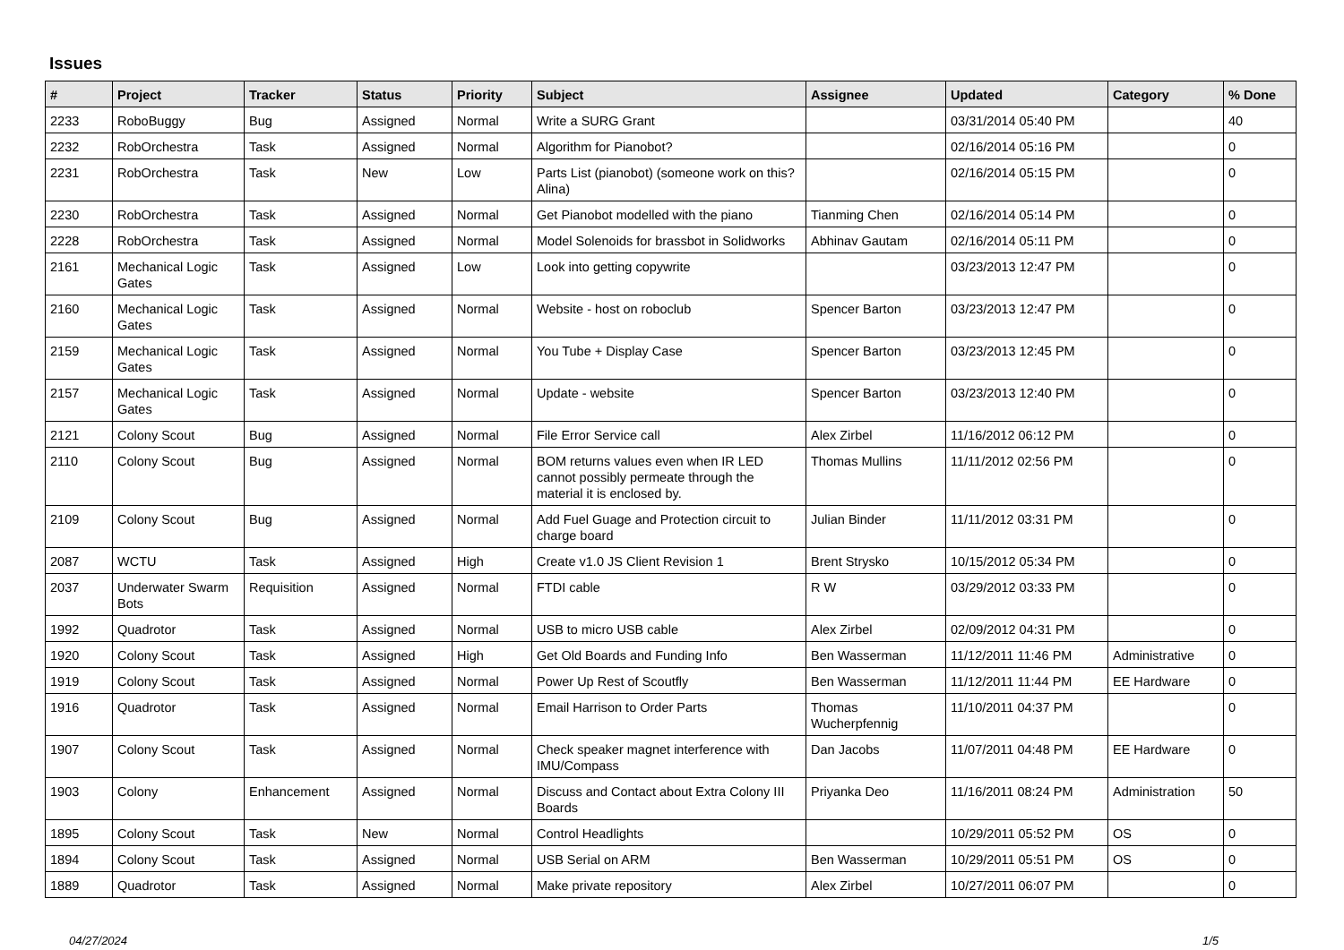Issues
| # | Project | Tracker | Status | Priority | Subject | Assignee | Updated | Category | % Done |
| --- | --- | --- | --- | --- | --- | --- | --- | --- | --- |
| 2233 | RoboBuggy | Bug | Assigned | Normal | Write a SURG Grant | | 03/31/2014 05:40 PM | | 40 |
| 2232 | RobOrchestra | Task | Assigned | Normal | Algorithm for Pianobot? | | 02/16/2014 05:16 PM | | 0 |
| 2231 | RobOrchestra | Task | New | Low | Parts List (pianobot) (someone work on this? Alina) | | 02/16/2014 05:15 PM | | 0 |
| 2230 | RobOrchestra | Task | Assigned | Normal | Get Pianobot modelled with the piano | Tianming Chen | 02/16/2014 05:14 PM | | 0 |
| 2228 | RobOrchestra | Task | Assigned | Normal | Model Solenoids for brassbot in Solidworks | Abhinav Gautam | 02/16/2014 05:11 PM | | 0 |
| 2161 | Mechanical Logic Gates | Task | Assigned | Low | Look into getting copywrite | | 03/23/2013 12:47 PM | | 0 |
| 2160 | Mechanical Logic Gates | Task | Assigned | Normal | Website - host on roboclub | Spencer Barton | 03/23/2013 12:47 PM | | 0 |
| 2159 | Mechanical Logic Gates | Task | Assigned | Normal | You Tube + Display Case | Spencer Barton | 03/23/2013 12:45 PM | | 0 |
| 2157 | Mechanical Logic Gates | Task | Assigned | Normal | Update - website | Spencer Barton | 03/23/2013 12:40 PM | | 0 |
| 2121 | Colony Scout | Bug | Assigned | Normal | File Error Service call | Alex Zirbel | 11/16/2012 06:12 PM | | 0 |
| 2110 | Colony Scout | Bug | Assigned | Normal | BOM returns values even when IR LED cannot possibly permeate through the material it is enclosed by. | Thomas Mullins | 11/11/2012 02:56 PM | | 0 |
| 2109 | Colony Scout | Bug | Assigned | Normal | Add Fuel Guage and Protection circuit to charge board | Julian Binder | 11/11/2012 03:31 PM | | 0 |
| 2087 | WCTU | Task | Assigned | High | Create v1.0 JS Client Revision 1 | Brent Strysko | 10/15/2012 05:34 PM | | 0 |
| 2037 | Underwater Swarm Bots | Requisition | Assigned | Normal | FTDI cable | R W | 03/29/2012 03:33 PM | | 0 |
| 1992 | Quadrotor | Task | Assigned | Normal | USB to micro USB cable | Alex Zirbel | 02/09/2012 04:31 PM | | 0 |
| 1920 | Colony Scout | Task | Assigned | High | Get Old Boards and Funding Info | Ben Wasserman | 11/12/2011 11:46 PM | Administrative | 0 |
| 1919 | Colony Scout | Task | Assigned | Normal | Power Up Rest of Scoutfly | Ben Wasserman | 11/12/2011 11:44 PM | EE Hardware | 0 |
| 1916 | Quadrotor | Task | Assigned | Normal | Email Harrison to Order Parts | Thomas Wucherpfennig | 11/10/2011 04:37 PM | | 0 |
| 1907 | Colony Scout | Task | Assigned | Normal | Check speaker magnet interference with IMU/Compass | Dan Jacobs | 11/07/2011 04:48 PM | EE Hardware | 0 |
| 1903 | Colony | Enhancement | Assigned | Normal | Discuss and Contact about Extra Colony III Boards | Priyanka Deo | 11/16/2011 08:24 PM | Administration | 50 |
| 1895 | Colony Scout | Task | New | Normal | Control Headlights | | 10/29/2011 05:52 PM | OS | 0 |
| 1894 | Colony Scout | Task | Assigned | Normal | USB Serial on ARM | Ben Wasserman | 10/29/2011 05:51 PM | OS | 0 |
| 1889 | Quadrotor | Task | Assigned | Normal | Make private repository | Alex Zirbel | 10/27/2011 06:07 PM | | 0 |
04/27/2024 1/5